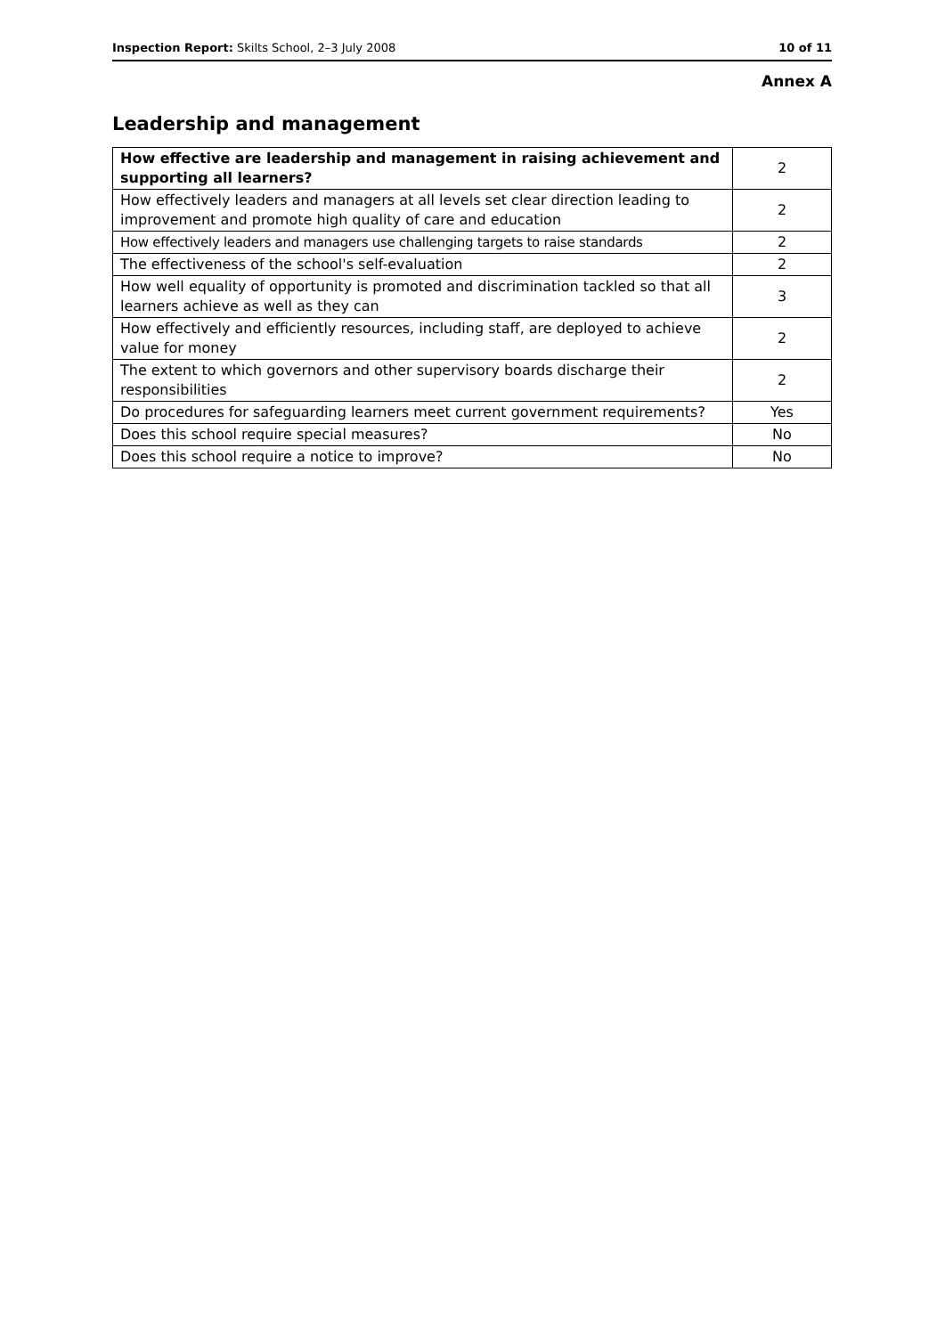Inspection Report: Skilts School, 2–3 July 2008 10 of 11
Annex A
Leadership and management
| How effective are leadership and management in raising achievement and supporting all learners? | 2 |
| How effectively leaders and managers at all levels set clear direction leading to improvement and promote high quality of care and education | 2 |
| How effectively leaders and managers use challenging targets to raise standards | 2 |
| The effectiveness of the school's self-evaluation | 2 |
| How well equality of opportunity is promoted and discrimination tackled so that all learners achieve as well as they can | 3 |
| How effectively and efficiently resources, including staff, are deployed to achieve value for money | 2 |
| The extent to which governors and other supervisory boards discharge their responsibilities | 2 |
| Do procedures for safeguarding learners meet current government requirements? | Yes |
| Does this school require special measures? | No |
| Does this school require a notice to improve? | No |